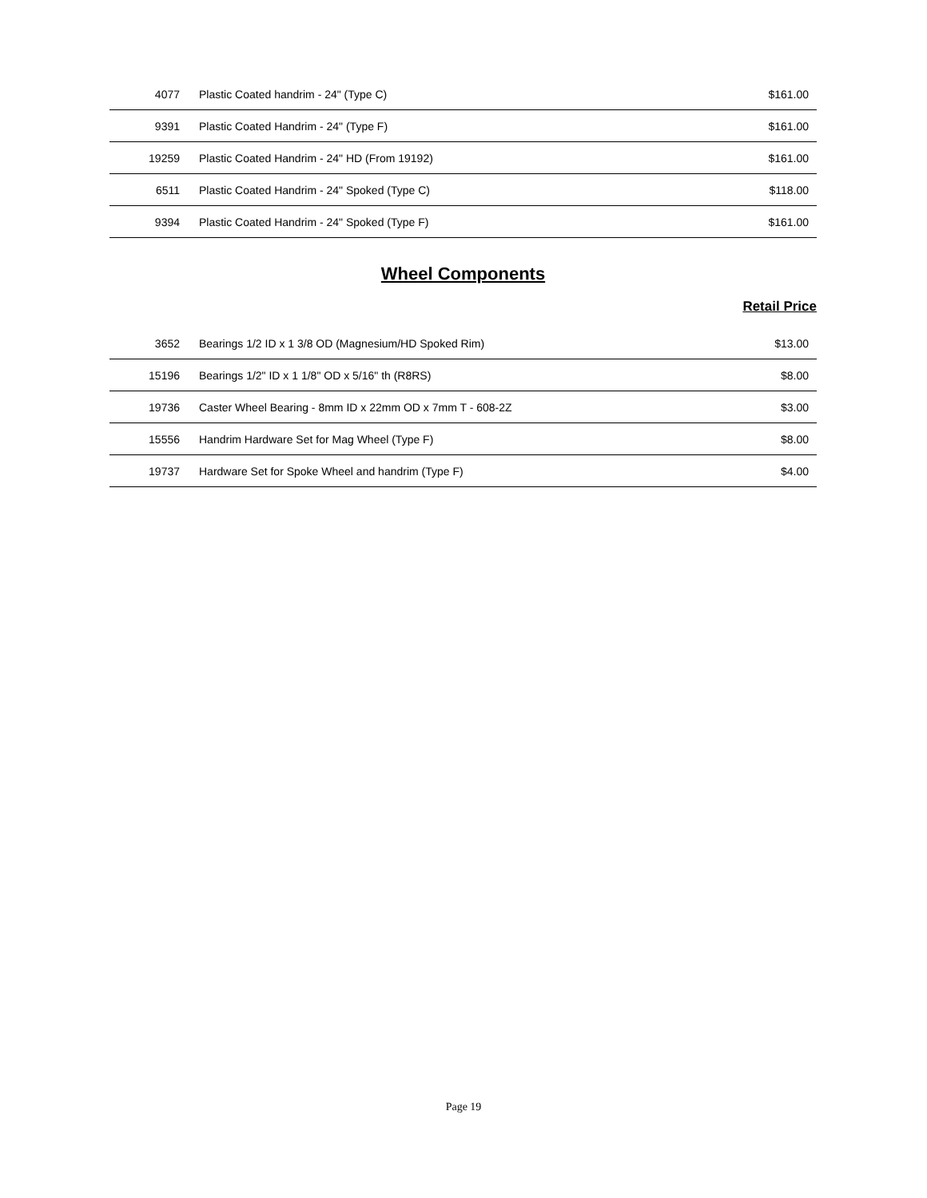| 4077 | Plastic Coated handrim - 24" (Type C) | $161.00 |
| 9391 | Plastic Coated Handrim - 24" (Type F) | $161.00 |
| 19259 | Plastic Coated Handrim - 24" HD (From 19192) | $161.00 |
| 6511 | Plastic Coated Handrim - 24" Spoked (Type C) | $118.00 |
| 9394 | Plastic Coated Handrim - 24" Spoked (Type F) | $161.00 |
Wheel Components
Retail Price
| 3652 | Bearings 1/2 ID x 1 3/8 OD (Magnesium/HD Spoked Rim) | $13.00 |
| 15196 | Bearings 1/2" ID x 1 1/8" OD x 5/16" th (R8RS) | $8.00 |
| 19736 | Caster Wheel Bearing - 8mm ID x 22mm OD x 7mm T - 608-2Z | $3.00 |
| 15556 | Handrim Hardware Set for Mag Wheel (Type F) | $8.00 |
| 19737 | Hardware Set for Spoke Wheel and handrim (Type F) | $4.00 |
Page 19